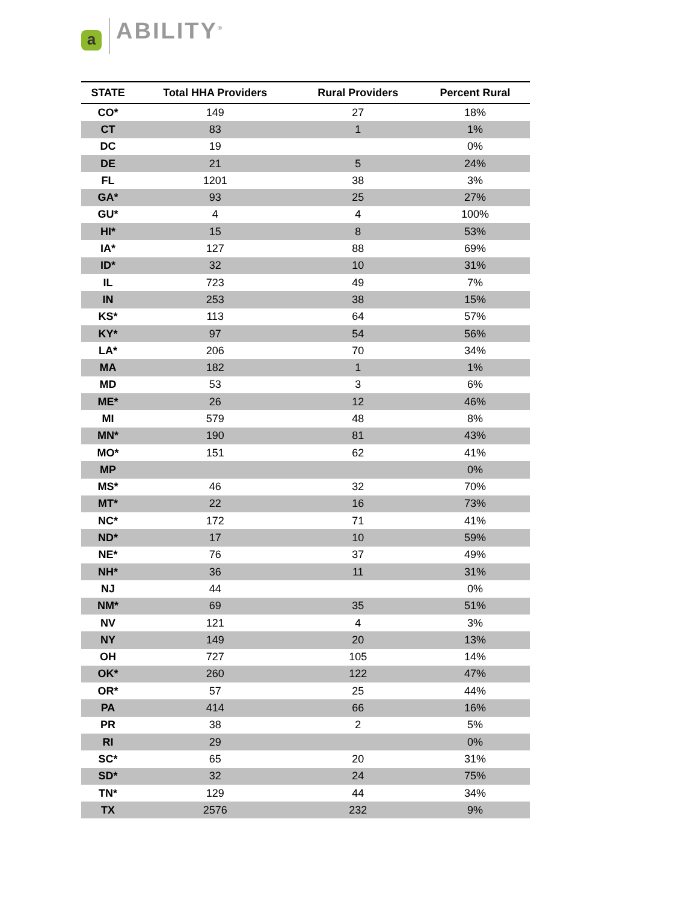a
ABILITY<sup>®</sup>
| STATE | Total HHA Providers | Rural Providers | Percent Rural |
| --- | --- | --- | --- |
| CO* | 149 | 27 | 18% |
| CT | 83 | 1 | 1% |
| DC | 19 | | 0% |
| DE | 21 | 5 | 24% |
| FL | 1201 | 38 | 3% |
| GA* | 93 | 25 | 27% |
| GU* | 4 | 4 | 100% |
| HI* | 15 | 8 | 53% |
| IA* | 127 | 88 | 69% |
| ID* | 32 | 10 | 31% |
| IL | 723 | 49 | 7% |
| IN | 253 | 38 | 15% |
| KS* | 113 | 64 | 57% |
| KY* | 97 | 54 | 56% |
| LA* | 206 | 70 | 34% |
| MA | 182 | 1 | 1% |
| MD | 53 | 3 | 6% |
| ME* | 26 | 12 | 46% |
| MI | 579 | 48 | 8% |
| MN* | 190 | 81 | 43% |
| MO* | 151 | 62 | 41% |
| MP | | | 0% |
| MS* | 46 | 32 | 70% |
| MT* | 22 | 16 | 73% |
| NC* | 172 | 71 | 41% |
| ND* | 17 | 10 | 59% |
| NE* | 76 | 37 | 49% |
| NH* | 36 | 11 | 31% |
| NJ | 44 | | 0% |
| NM* | 69 | 35 | 51% |
| NV | 121 | 4 | 3% |
| NY | 149 | 20 | 13% |
| OH | 727 | 105 | 14% |
| OK* | 260 | 122 | 47% |
| OR* | 57 | 25 | 44% |
| PA | 414 | 66 | 16% |
| PR | 38 | 2 | 5% |
| RI | 29 | | 0% |
| SC* | 65 | 20 | 31% |
| SD* | 32 | 24 | 75% |
| TN* | 129 | 44 | 34% |
| TX | 2576 | 232 | 9% |